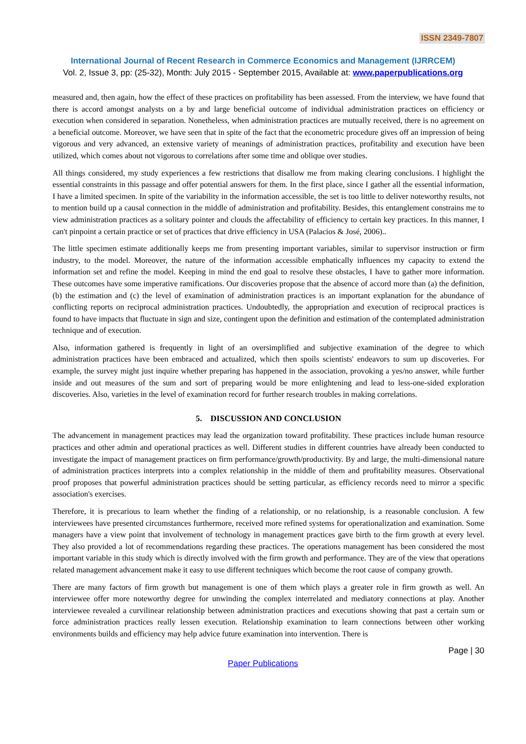ISSN 2349-7807
International Journal of Recent Research in Commerce Economics and Management (IJRRCEM)
Vol. 2, Issue 3, pp: (25-32), Month: July 2015 - September 2015, Available at: www.paperpublications.org
measured and, then again, how the effect of these practices on profitability has been assessed. From the interview, we have found that there is accord amongst analysts on a by and large beneficial outcome of individual administration practices on efficiency or execution when considered in separation. Nonetheless, when administration practices are mutually received, there is no agreement on a beneficial outcome. Moreover, we have seen that in spite of the fact that the econometric procedure gives off an impression of being vigorous and very advanced, an extensive variety of meanings of administration practices, profitability and execution have been utilized, which comes about not vigorous to correlations after some time and oblique over studies.
All things considered, my study experiences a few restrictions that disallow me from making clearing conclusions. I highlight the essential constraints in this passage and offer potential answers for them. In the first place, since I gather all the essential information, I have a limited specimen. In spite of the variability in the information accessible, the set is too little to deliver noteworthy results, not to mention build up a causal connection in the middle of administration and profitability. Besides, this entanglement constrains me to view administration practices as a solitary pointer and clouds the affectability of efficiency to certain key practices. In this manner, I can't pinpoint a certain practice or set of practices that drive efficiency in USA (Palacios & José, 2006)..
The little specimen estimate additionally keeps me from presenting important variables, similar to supervisor instruction or firm industry, to the model. Moreover, the nature of the information accessible emphatically influences my capacity to extend the information set and refine the model. Keeping in mind the end goal to resolve these obstacles, I have to gather more information. These outcomes have some imperative ramifications. Our discoveries propose that the absence of accord more than (a) the definition, (b) the estimation and (c) the level of examination of administration practices is an important explanation for the abundance of conflicting reports on reciprocal administration practices. Undoubtedly, the appropriation and execution of reciprocal practices is found to have impacts that fluctuate in sign and size, contingent upon the definition and estimation of the contemplated administration technique and of execution.
Also, information gathered is frequently in light of an oversimplified and subjective examination of the degree to which administration practices have been embraced and actualized, which then spoils scientists' endeavors to sum up discoveries. For example, the survey might just inquire whether preparing has happened in the association, provoking a yes/no answer, while further inside and out measures of the sum and sort of preparing would be more enlightening and lead to less-one-sided exploration discoveries. Also, varieties in the level of examination record for further research troubles in making correlations.
5. DISCUSSION AND CONCLUSION
The advancement in management practices may lead the organization toward profitability. These practices include human resource practices and other admin and operational practices as well. Different studies in different countries have already been conducted to investigate the impact of management practices on firm performance/growth/productivity. By and large, the multi-dimensional nature of administration practices interprets into a complex relationship in the middle of them and profitability measures. Observational proof proposes that powerful administration practices should be setting particular, as efficiency records need to mirror a specific association's exercises.
Therefore, it is precarious to learn whether the finding of a relationship, or no relationship, is a reasonable conclusion. A few interviewees have presented circumstances furthermore, received more refined systems for operationalization and examination. Some managers have a view point that involvement of technology in management practices gave birth to the firm growth at every level. They also provided a lot of recommendations regarding these practices. The operations management has been considered the most important variable in this study which is directly involved with the firm growth and performance. They are of the view that operations related management advancement make it easy to use different techniques which become the root cause of company growth.
There are many factors of firm growth but management is one of them which plays a greater role in firm growth as well. An interviewee offer more noteworthy degree for unwinding the complex interrelated and mediatory connections at play. Another interviewee revealed a curvilinear relationship between administration practices and executions showing that past a certain sum or force administration practices really lessen execution. Relationship examination to learn connections between other working environments builds and efficiency may help advice future examination into intervention. There is
Page | 30
Paper Publications